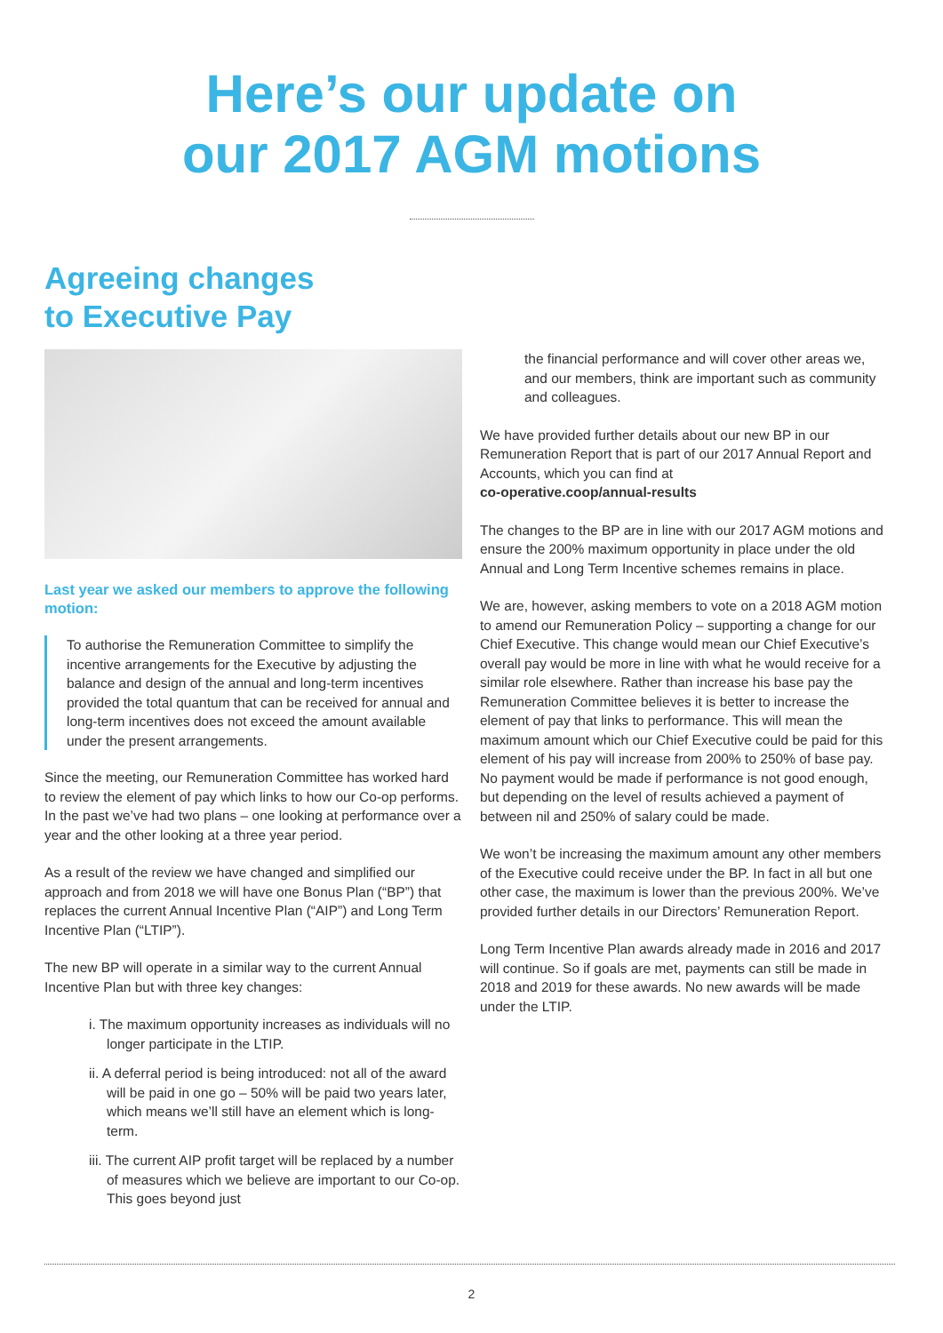Here’s our update on
our 2017 AGM motions
Agreeing changes
to Executive Pay
Last year we asked our members to approve the following motion:
To authorise the Remuneration Committee to simplify the incentive arrangements for the Executive by adjusting the balance and design of the annual and long-term incentives provided the total quantum that can be received for annual and long-term incentives does not exceed the amount available under the present arrangements.
Since the meeting, our Remuneration Committee has worked hard to review the element of pay which links to how our Co-op performs. In the past we’ve had two plans – one looking at performance over a year and the other looking at a three year period.
As a result of the review we have changed and simplified our approach and from 2018 we will have one Bonus Plan (“BP”) that replaces the current Annual Incentive Plan (“AIP”) and Long Term Incentive Plan (“LTIP”).
The new BP will operate in a similar way to the current Annual Incentive Plan but with three key changes:
i. The maximum opportunity increases as individuals will no longer participate in the LTIP.
ii. A deferral period is being introduced: not all of the award will be paid in one go – 50% will be paid two years later, which means we’ll still have an element which is long-term.
iii. The current AIP profit target will be replaced by a number of measures which we believe are important to our Co-op. This goes beyond just
the financial performance and will cover other areas we, and our members, think are important such as community and colleagues.
We have provided further details about our new BP in our Remuneration Report that is part of our 2017 Annual Report and Accounts, which you can find at
co-operative.coop/annual-results
The changes to the BP are in line with our 2017 AGM motions and ensure the 200% maximum opportunity in place under the old Annual and Long Term Incentive schemes remains in place.
We are, however, asking members to vote on a 2018 AGM motion to amend our Remuneration Policy – supporting a change for our Chief Executive. This change would mean our Chief Executive’s overall pay would be more in line with what he would receive for a similar role elsewhere. Rather than increase his base pay the Remuneration Committee believes it is better to increase the element of pay that links to performance. This will mean the maximum amount which our Chief Executive could be paid for this element of his pay will increase from 200% to 250% of base pay. No payment would be made if performance is not good enough, but depending on the level of results achieved a payment of between nil and 250% of salary could be made.
We won’t be increasing the maximum amount any other members of the Executive could receive under the BP. In fact in all but one other case, the maximum is lower than the previous 200%. We’ve provided further details in our Directors’ Remuneration Report.
Long Term Incentive Plan awards already made in 2016 and 2017 will continue. So if goals are met, payments can still be made in 2018 and 2019 for these awards. No new awards will be made under the LTIP.
2